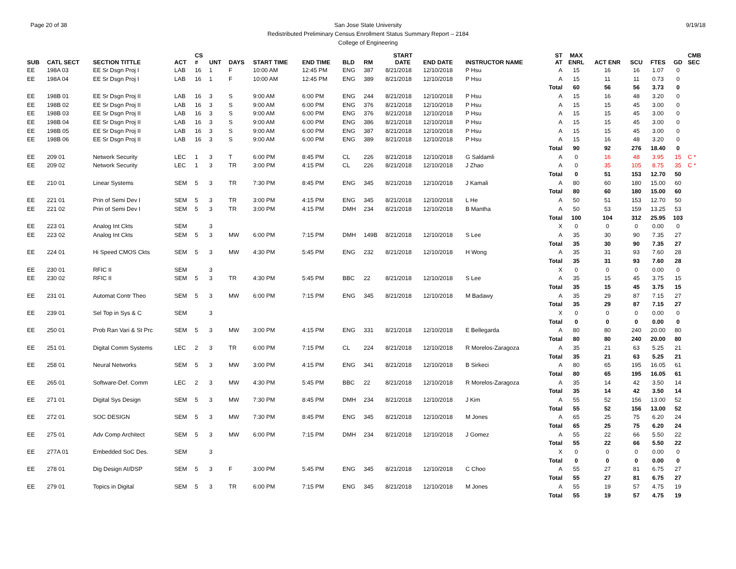Page 20 of 38 9/19/18 San Jose State University
Redistributed Preliminary Census Enrollment Status Summary Report – 2184
College of Engineering
| SUB | CATL SECT | SECTION TITTLE | ACT | CS # | UNT | DAYS | START TIME | END TIME | BLD | RM | START DATE | END DATE | INSTRUCTOR NAME | ST AT | MAX ENRL | ACT ENR | SCU | FTES | GD | CMB SEC |
| --- | --- | --- | --- | --- | --- | --- | --- | --- | --- | --- | --- | --- | --- | --- | --- | --- | --- | --- | --- | --- |
| EE | 198A 03 | EE Sr Dsgn Proj I | LAB | 16 | 1 | F | 10:00 AM | 12:45 PM | ENG | 387 | 8/21/2018 | 12/10/2018 | P Hsu | A | 15 | 16 | 16 | 1.07 | 0 | |
| EE | 198A 04 | EE Sr Dsgn Proj I | LAB | 16 | 1 | F | 10:00 AM | 12:45 PM | ENG | 389 | 8/21/2018 | 12/10/2018 | P Hsu | A | 15 | 11 | 11 | 0.73 | 0 | |
| | | | | | | | | | | | | | | Total | 60 | 56 | 56 | 3.73 | 0 | |
| EE | 198B 01 | EE Sr Dsgn Proj II | LAB | 16 | 3 | S | 9:00 AM | 6:00 PM | ENG | 244 | 8/21/2018 | 12/10/2018 | P Hsu | A | 15 | 16 | 48 | 3.20 | 0 | |
| EE | 198B 02 | EE Sr Dsgn Proj II | LAB | 16 | 3 | S | 9:00 AM | 6:00 PM | ENG | 376 | 8/21/2018 | 12/10/2018 | P Hsu | A | 15 | 15 | 45 | 3.00 | 0 | |
| EE | 198B 03 | EE Sr Dsgn Proj II | LAB | 16 | 3 | S | 9:00 AM | 6:00 PM | ENG | 376 | 8/21/2018 | 12/10/2018 | P Hsu | A | 15 | 15 | 45 | 3.00 | 0 | |
| EE | 198B 04 | EE Sr Dsgn Proj II | LAB | 16 | 3 | S | 9:00 AM | 6:00 PM | ENG | 386 | 8/21/2018 | 12/10/2018 | P Hsu | A | 15 | 15 | 45 | 3.00 | 0 | |
| EE | 198B 05 | EE Sr Dsgn Proj II | LAB | 16 | 3 | S | 9:00 AM | 6:00 PM | ENG | 387 | 8/21/2018 | 12/10/2018 | P Hsu | A | 15 | 15 | 45 | 3.00 | 0 | |
| EE | 198B 06 | EE Sr Dsgn Proj II | LAB | 16 | 3 | S | 9:00 AM | 6:00 PM | ENG | 389 | 8/21/2018 | 12/10/2018 | P Hsu | A | 15 | 16 | 48 | 3.20 | 0 | |
| | | | | | | | | | | | | | | Total | 90 | 92 | 276 | 18.40 | 0 | |
| EE | 209 01 | Network Security | LEC | 1 | 3 | T | 6:00 PM | 8:45 PM | CL | 226 | 8/21/2018 | 12/10/2018 | G Saldamli | A | 0 | 16 | 48 | 3.95 | 15 | C * |
| EE | 209 02 | Network Security | LEC | 1 | 3 | TR | 3:00 PM | 4:15 PM | CL | 226 | 8/21/2018 | 12/10/2018 | J Zhao | A | 0 | 35 | 105 | 8.75 | 35 | C * |
| | | | | | | | | | | | | | | Total | 0 | 51 | 153 | 12.70 | 50 | |
| EE | 210 01 | Linear Systems | SEM | 5 | 3 | TR | 7:30 PM | 8:45 PM | ENG | 345 | 8/21/2018 | 12/10/2018 | J Kamali | A | 80 | 60 | 180 | 15.00 | 60 | |
| | | | | | | | | | | | | | | Total | 80 | 60 | 180 | 15.00 | 60 | |
| EE | 221 01 | Prin of Semi Dev I | SEM | 5 | 3 | TR | 3:00 PM | 4:15 PM | ENG | 345 | 8/21/2018 | 12/10/2018 | L He | A | 50 | 51 | 153 | 12.70 | 50 | |
| EE | 221 02 | Prin of Semi Dev I | SEM | 5 | 3 | TR | 3:00 PM | 4:15 PM | DMH | 234 | 8/21/2018 | 12/10/2018 | B Mantha | A | 50 | 53 | 159 | 13.25 | 53 | |
| | | | | | | | | | | | | | | Total | 100 | 104 | 312 | 25.95 | 103 | |
| EE | 223 01 | Analog Int Ckts | SEM | | 3 | | | | | | | | | X | 0 | 0 | 0 | 0.00 | 0 | |
| EE | 223 02 | Analog Int Ckts | SEM | 5 | 3 | MW | 6:00 PM | 7:15 PM | DMH | 149B | 8/21/2018 | 12/10/2018 | S Lee | A | 35 | 30 | 90 | 7.35 | 27 | |
| | | | | | | | | | | | | | | Total | 35 | 30 | 90 | 7.35 | 27 | |
| EE | 224 01 | Hi Speed CMOS Ckts | SEM | 5 | 3 | MW | 4:30 PM | 5:45 PM | ENG | 232 | 8/21/2018 | 12/10/2018 | H Wong | A | 35 | 31 | 93 | 7.60 | 28 | |
| | | | | | | | | | | | | | | Total | 35 | 31 | 93 | 7.60 | 28 | |
| EE | 230 01 | RFIC II | SEM | | 3 | | | | | | | | | X | 0 | 0 | 0 | 0.00 | 0 | |
| EE | 230 02 | RFIC II | SEM | 5 | 3 | TR | 4:30 PM | 5:45 PM | BBC | 22 | 8/21/2018 | 12/10/2018 | S Lee | A | 35 | 15 | 45 | 3.75 | 15 | |
| | | | | | | | | | | | | | | Total | 35 | 15 | 45 | 3.75 | 15 | |
| EE | 231 01 | Automat Contr Theo | SEM | 5 | 3 | MW | 6:00 PM | 7:15 PM | ENG | 345 | 8/21/2018 | 12/10/2018 | M Badawy | A | 35 | 29 | 87 | 7.15 | 27 | |
| | | | | | | | | | | | | | | Total | 35 | 29 | 87 | 7.15 | 27 | |
| EE | 239 01 | Sel Top in Sys & C | SEM | | 3 | | | | | | | | | X | 0 | 0 | 0 | 0.00 | 0 | |
| | | | | | | | | | | | | | | Total | 0 | 0 | 0 | 0.00 | 0 | |
| EE | 250 01 | Prob Ran Vari & St Prc | SEM | 5 | 3 | MW | 3:00 PM | 4:15 PM | ENG | 331 | 8/21/2018 | 12/10/2018 | E Bellegarda | A | 80 | 80 | 240 | 20.00 | 80 | |
| | | | | | | | | | | | | | | Total | 80 | 80 | 240 | 20.00 | 80 | |
| EE | 251 01 | Digital Comm Systems | LEC | 2 | 3 | TR | 6:00 PM | 7:15 PM | CL | 224 | 8/21/2018 | 12/10/2018 | R Morelos-Zaragoza | A | 35 | 21 | 63 | 5.25 | 21 | |
| | | | | | | | | | | | | | | Total | 35 | 21 | 63 | 5.25 | 21 | |
| EE | 258 01 | Neural Networks | SEM | 5 | 3 | MW | 3:00 PM | 4:15 PM | ENG | 341 | 8/21/2018 | 12/10/2018 | B Sirkeci | A | 80 | 65 | 195 | 16.05 | 61 | |
| | | | | | | | | | | | | | | Total | 80 | 65 | 195 | 16.05 | 61 | |
| EE | 265 01 | Software-Def. Comm | LEC | 2 | 3 | MW | 4:30 PM | 5:45 PM | BBC | 22 | 8/21/2018 | 12/10/2018 | R Morelos-Zaragoza | A | 35 | 14 | 42 | 3.50 | 14 | |
| | | | | | | | | | | | | | | Total | 35 | 14 | 42 | 3.50 | 14 | |
| EE | 271 01 | Digital Sys Design | SEM | 5 | 3 | MW | 7:30 PM | 8:45 PM | DMH | 234 | 8/21/2018 | 12/10/2018 | J Kim | A | 55 | 52 | 156 | 13.00 | 52 | |
| | | | | | | | | | | | | | | Total | 55 | 52 | 156 | 13.00 | 52 | |
| EE | 272 01 | SOC DESIGN | SEM | 5 | 3 | MW | 7:30 PM | 8:45 PM | ENG | 345 | 8/21/2018 | 12/10/2018 | M Jones | A | 65 | 25 | 75 | 6.20 | 24 | |
| | | | | | | | | | | | | | | Total | 65 | 25 | 75 | 6.20 | 24 | |
| EE | 275 01 | Adv Comp Architect | SEM | 5 | 3 | MW | 6:00 PM | 7:15 PM | DMH | 234 | 8/21/2018 | 12/10/2018 | J Gomez | A | 55 | 22 | 66 | 5.50 | 22 | |
| | | | | | | | | | | | | | | Total | 55 | 22 | 66 | 5.50 | 22 | |
| EE | 277A 01 | Embedded SoC Des. | SEM | | 3 | | | | | | | | | X | 0 | 0 | 0 | 0.00 | 0 | |
| | | | | | | | | | | | | | | Total | 0 | 0 | 0 | 0.00 | 0 | |
| EE | 278 01 | Dig Design AI/DSP | SEM | 5 | 3 | F | 3:00 PM | 5:45 PM | ENG | 345 | 8/21/2018 | 12/10/2018 | C Choo | A | 55 | 27 | 81 | 6.75 | 27 | |
| | | | | | | | | | | | | | | Total | 55 | 27 | 81 | 6.75 | 27 | |
| EE | 279 01 | Topics in Digital | SEM | 5 | 3 | TR | 6:00 PM | 7:15 PM | ENG | 345 | 8/21/2018 | 12/10/2018 | M Jones | A | 55 | 19 | 57 | 4.75 | 19 | |
| | | | | | | | | | | | | | | Total | 55 | 19 | 57 | 4.75 | 19 | |